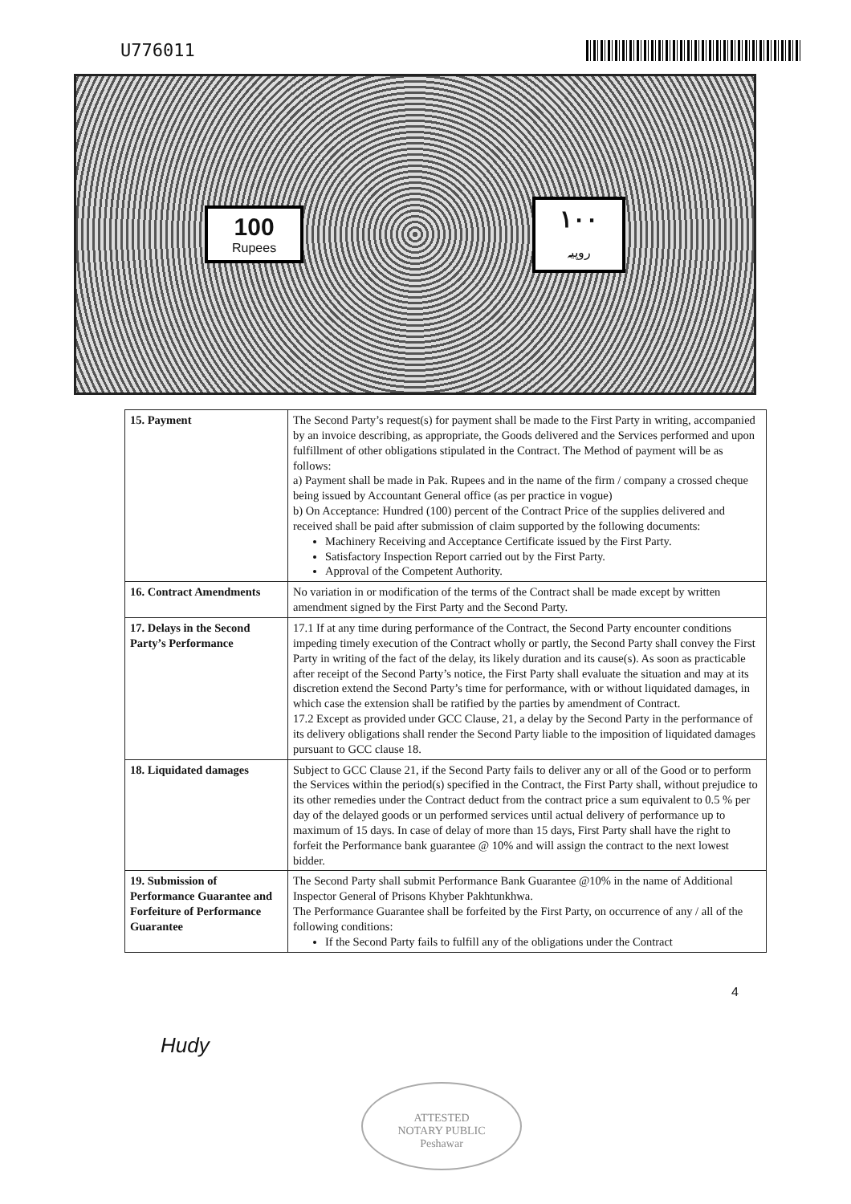U776011
100
Rupees
۱۰۰
روپیہ
| 15. Payment | The Second Party’s request(s) for payment shall be made to the First Party in writing, accompanied by an invoice describing, as appropriate, the Goods delivered and the Services performed and upon fulfillment of other obligations stipulated in the Contract. The Method of payment will be as follows: a) Payment shall be made in Pak. Rupees and in the name of the firm / company a crossed cheque being issued by Accountant General office (as per practice in vogue) b) On Acceptance: Hundred (100) percent of the Contract Price of the supplies delivered and received shall be paid after submission of claim supported by the following documents: Machinery Receiving and Acceptance Certificate issued by the First Party. Satisfactory Inspection Report carried out by the First Party. Approval of the Competent Authority. |
| 16. Contract Amendments | No variation in or modification of the terms of the Contract shall be made except by written amendment signed by the First Party and the Second Party. |
| 17. Delays in the Second Party’s Performance | 17.1 If at any time during performance of the Contract, the Second Party encounter conditions impeding timely execution of the Contract wholly or partly, the Second Party shall convey the First Party in writing of the fact of the delay, its likely duration and its cause(s). As soon as practicable after receipt of the Second Party’s notice, the First Party shall evaluate the situation and may at its discretion extend the Second Party’s time for performance, with or without liquidated damages, in which case the extension shall be ratified by the parties by amendment of Contract. 17.2 Except as provided under GCC Clause, 21, a delay by the Second Party in the performance of its delivery obligations shall render the Second Party liable to the imposition of liquidated damages pursuant to GCC clause 18. |
| 18. Liquidated damages | Subject to GCC Clause 21, if the Second Party fails to deliver any or all of the Good or to perform the Services within the period(s) specified in the Contract, the First Party shall, without prejudice to its other remedies under the Contract deduct from the contract price a sum equivalent to 0.5 % per day of the delayed goods or un performed services until actual delivery of performance up to maximum of 15 days. In case of delay of more than 15 days, First Party shall have the right to forfeit the Performance bank guarantee @ 10% and will assign the contract to the next lowest bidder. |
| 19. Submission of Performance Guarantee and Forfeiture of Performance Guarantee | The Second Party shall submit Performance Bank Guarantee @10% in the name of Additional Inspector General of Prisons Khyber Pakhtunkhwa. The Performance Guarantee shall be forfeited by the First Party, on occurrence of any / all of the following conditions: If the Second Party fails to fulfill any of the obligations under the Contract |
Hudy 4
ATTESTED
NOTARY PUBLIC
Peshawar